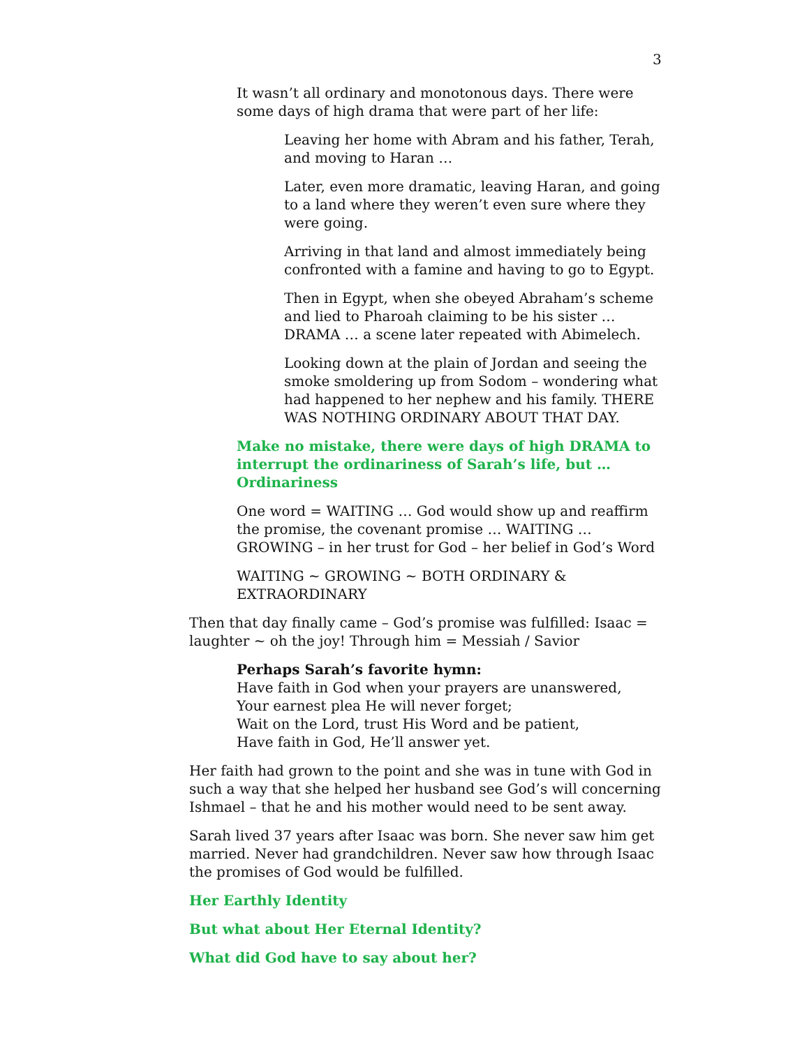3
It wasn’t all ordinary and monotonous days. There were some days of high drama that were part of her life:
Leaving her home with Abram and his father, Terah, and moving to Haran …
Later, even more dramatic, leaving Haran, and going to a land where they weren’t even sure where they were going.
Arriving in that land and almost immediately being confronted with a famine and having to go to Egypt.
Then in Egypt, when she obeyed Abraham’s scheme and lied to Pharoah claiming to be his sister … DRAMA … a scene later repeated with Abimelech.
Looking down at the plain of Jordan and seeing the smoke smoldering up from Sodom – wondering what had happened to her nephew and his family. THERE WAS NOTHING ORDINARY ABOUT THAT DAY.
Make no mistake, there were days of high DRAMA to interrupt the ordinariness of Sarah’s life, but … Ordinariness
One word = WAITING … God would show up and reaffirm the promise, the covenant promise … WAITING … GROWING – in her trust for God – her belief in God’s Word
WAITING ~ GROWING ~ BOTH ORDINARY & EXTRAORDINARY
Then that day finally came – God’s promise was fulfilled: Isaac = laughter ~ oh the joy! Through him = Messiah / Savior
Perhaps Sarah’s favorite hymn:
Have faith in God when your prayers are unanswered,
Your earnest plea He will never forget;
Wait on the Lord, trust His Word and be patient,
Have faith in God, He’ll answer yet.
Her faith had grown to the point and she was in tune with God in such a way that she helped her husband see God’s will concerning Ishmael – that he and his mother would need to be sent away.
Sarah lived 37 years after Isaac was born. She never saw him get married. Never had grandchildren. Never saw how through Isaac the promises of God would be fulfilled.
Her Earthly Identity
But what about Her Eternal Identity?
What did God have to say about her?